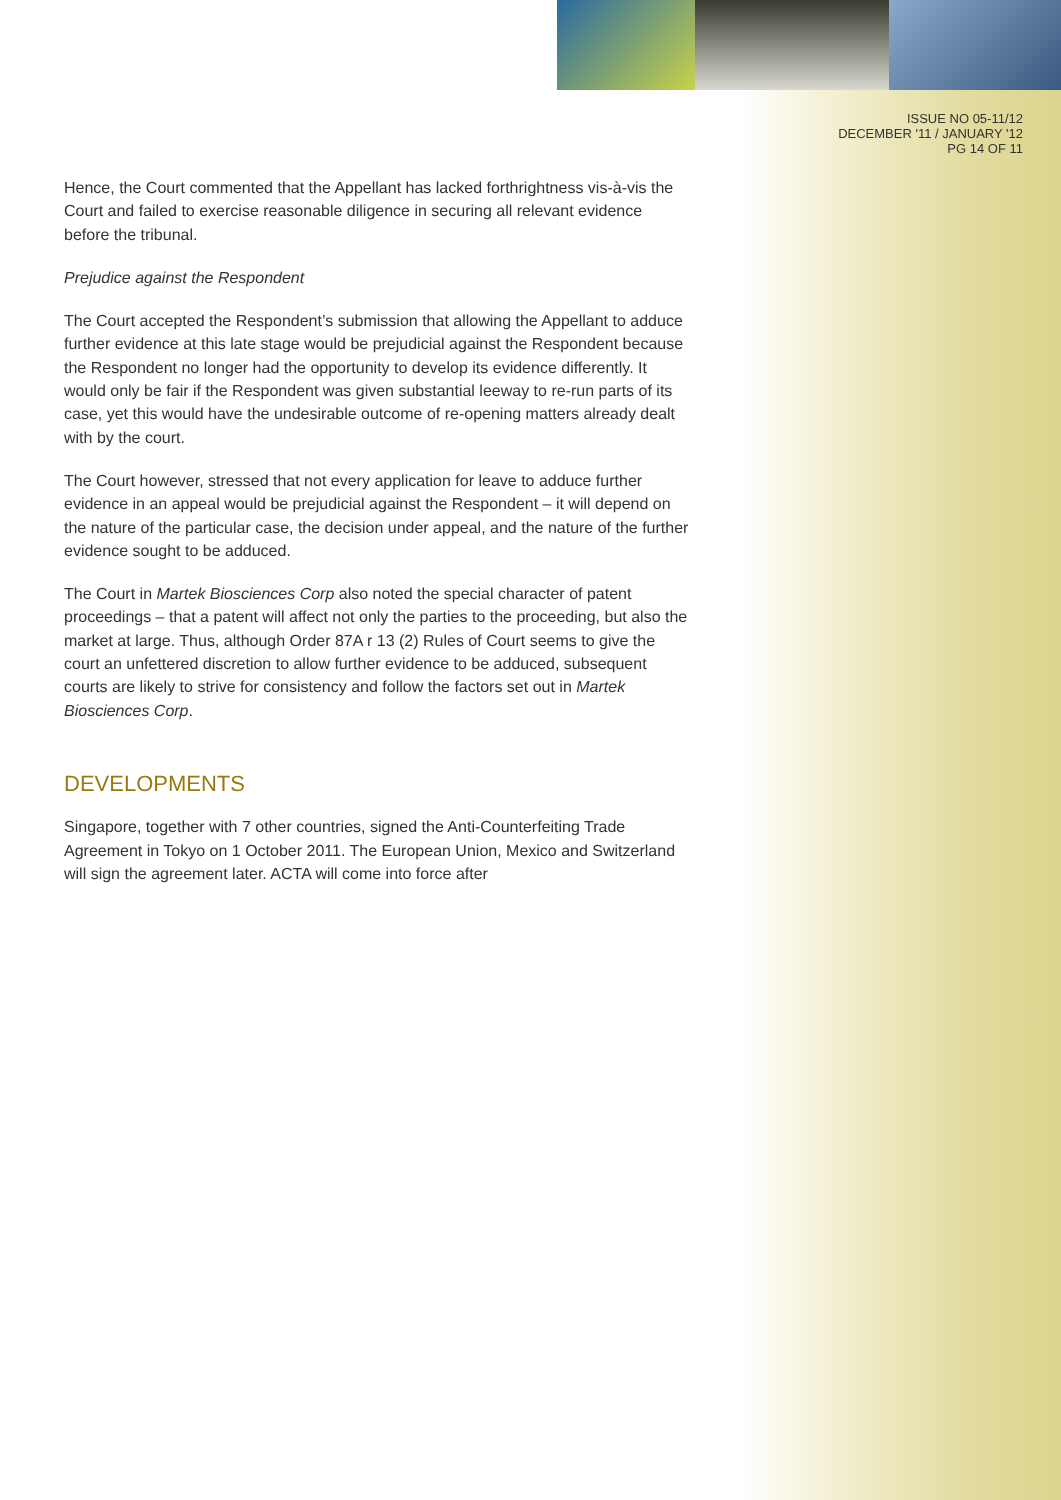ISSUE NO 05-11/12
DECEMBER '11 / JANUARY '12
PG 14 OF 11
Hence, the Court commented that the Appellant has lacked forthrightness vis-à-vis the Court and failed to exercise reasonable diligence in securing all relevant evidence before the tribunal.
Prejudice against the Respondent
The Court accepted the Respondent’s submission that allowing the Appellant to adduce further evidence at this late stage would be prejudicial against the Respondent because the Respondent no longer had the opportunity to develop its evidence differently. It would only be fair if the Respondent was given substantial leeway to re-run parts of its case, yet this would have the undesirable outcome of re-opening matters already dealt with by the court.
The Court however, stressed that not every application for leave to adduce further evidence in an appeal would be prejudicial against the Respondent – it will depend on the nature of the particular case, the decision under appeal, and the nature of the further evidence sought to be adduced.
The Court in Martek Biosciences Corp also noted the special character of patent proceedings – that a patent will affect not only the parties to the proceeding, but also the market at large. Thus, although Order 87A r 13 (2) Rules of Court seems to give the court an unfettered discretion to allow further evidence to be adduced, subsequent courts are likely to strive for consistency and follow the factors set out in Martek Biosciences Corp.
DEVELOPMENTS
Singapore, together with 7 other countries, signed the Anti-Counterfeiting Trade Agreement in Tokyo on 1 October 2011. The European Union, Mexico and Switzerland will sign the agreement later. ACTA will come into force after